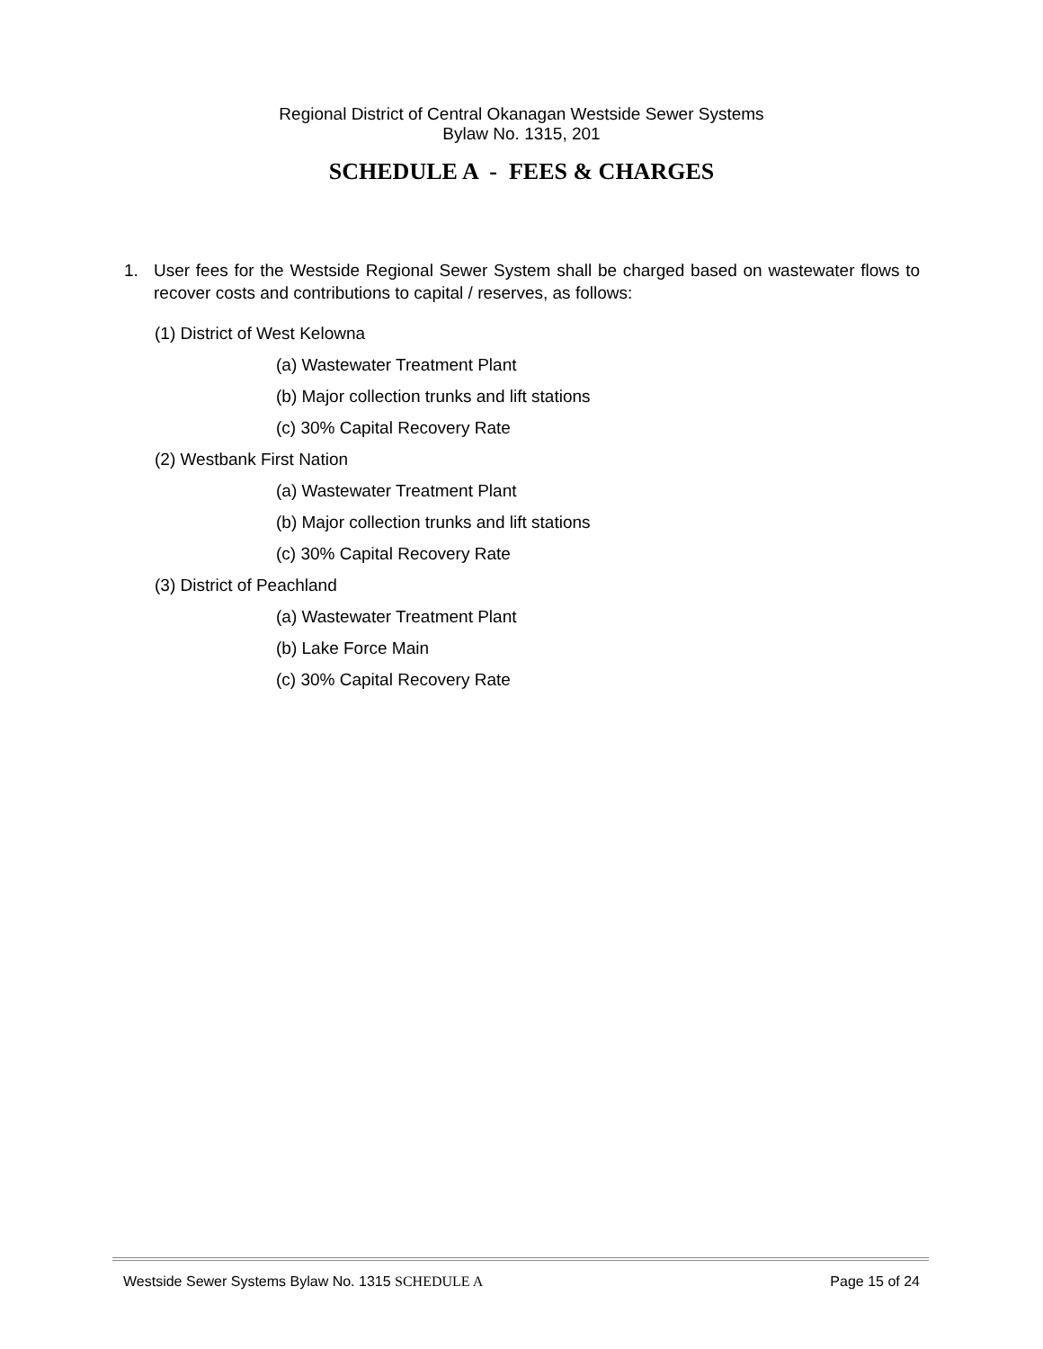Regional District of Central Okanagan Westside Sewer Systems
Bylaw No. 1315, 201
SCHEDULE A - FEES & CHARGES
1.
User fees for the Westside Regional Sewer System shall be charged based on wastewater flows to recover costs and contributions to capital / reserves, as follows:
(1) District of West Kelowna
(a) Wastewater Treatment Plant
(b) Major collection trunks and lift stations
(c) 30% Capital Recovery Rate
(2) Westbank First Nation
(a) Wastewater Treatment Plant
(b) Major collection trunks and lift stations
(c) 30% Capital Recovery Rate
(3) District of Peachland
(a) Wastewater Treatment Plant
(b) Lake Force Main
(c) 30% Capital Recovery Rate
Westside Sewer Systems Bylaw No. 1315 SCHEDULE A
Page 15 of 24